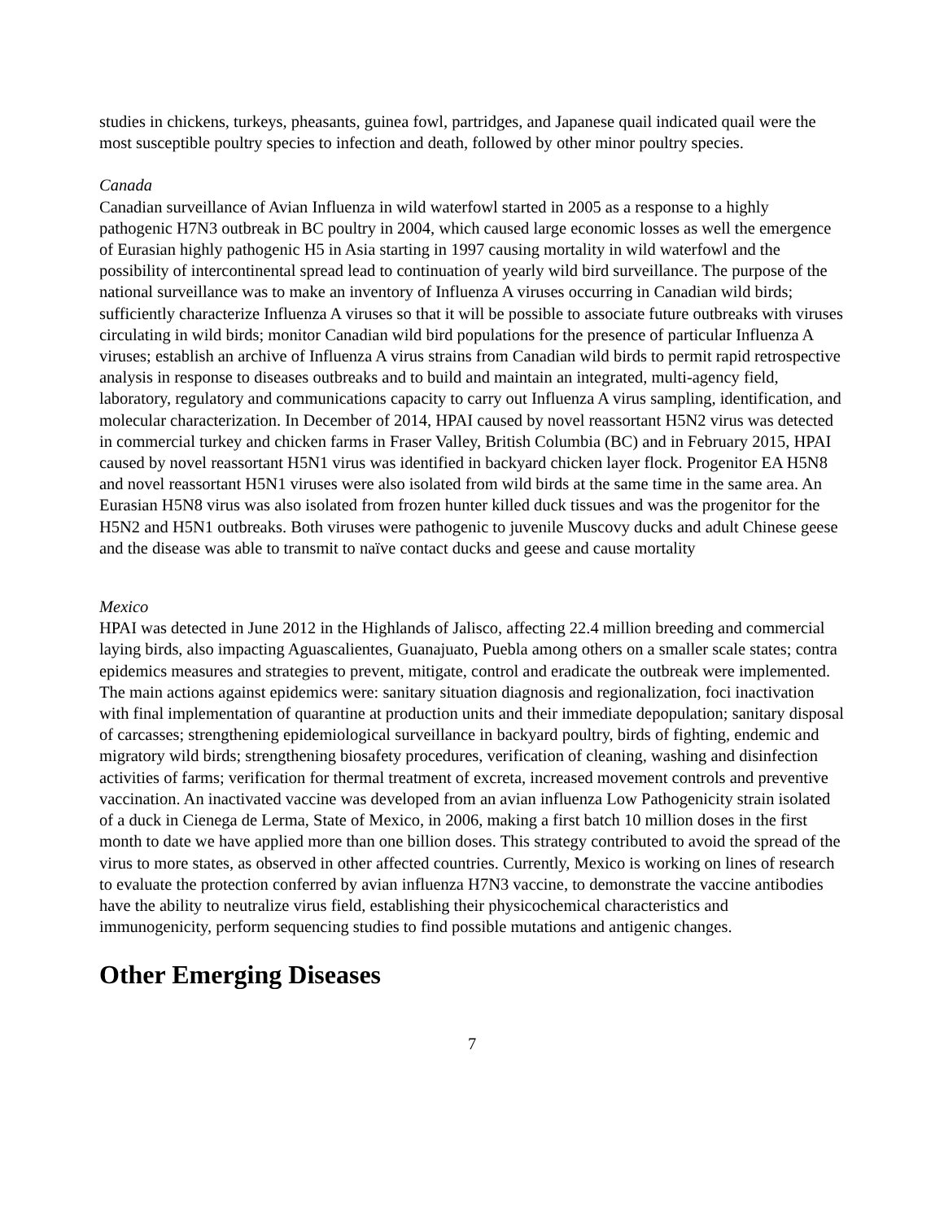studies in chickens, turkeys, pheasants, guinea fowl, partridges, and Japanese quail indicated quail were the most susceptible poultry species to infection and death, followed by other minor poultry species.
Canada
Canadian surveillance of Avian Influenza in wild waterfowl started in 2005 as a response to a highly pathogenic H7N3 outbreak in BC poultry in 2004, which caused large economic losses as well the emergence of Eurasian highly pathogenic H5 in Asia starting in 1997 causing mortality in wild waterfowl and the possibility of intercontinental spread lead to continuation of yearly wild bird surveillance. The purpose of the national surveillance was to make an inventory of Influenza A viruses occurring in Canadian wild birds; sufficiently characterize Influenza A viruses so that it will be possible to associate future outbreaks with viruses circulating in wild birds; monitor Canadian wild bird populations for the presence of particular Influenza A viruses; establish an archive of Influenza A virus strains from Canadian wild birds to permit rapid retrospective analysis in response to diseases outbreaks and to build and maintain an integrated, multi-agency field, laboratory, regulatory and communications capacity to carry out Influenza A virus sampling, identification, and molecular characterization. In December of 2014, HPAI caused by novel reassortant H5N2 virus was detected in commercial turkey and chicken farms in Fraser Valley, British Columbia (BC) and in February 2015, HPAI caused by novel reassortant H5N1 virus was identified in backyard chicken layer flock. Progenitor EA H5N8 and novel reassortant H5N1 viruses were also isolated from wild birds at the same time in the same area. An Eurasian H5N8 virus was also isolated from frozen hunter killed duck tissues and was the progenitor for the H5N2 and H5N1 outbreaks. Both viruses were pathogenic to juvenile Muscovy ducks and adult Chinese geese and the disease was able to transmit to naïve contact ducks and geese and cause mortality
Mexico
HPAI was detected in June 2012 in the Highlands of Jalisco, affecting 22.4 million breeding and commercial laying birds, also impacting Aguascalientes, Guanajuato, Puebla among others on a smaller scale states; contra epidemics measures and strategies to prevent, mitigate, control and eradicate the outbreak were implemented. The main actions against epidemics were: sanitary situation diagnosis and regionalization, foci inactivation with final implementation of quarantine at production units and their immediate depopulation; sanitary disposal of carcasses; strengthening epidemiological surveillance in backyard poultry, birds of fighting, endemic and migratory wild birds; strengthening biosafety procedures, verification of cleaning, washing and disinfection activities of farms; verification for thermal treatment of excreta, increased movement controls and preventive vaccination. An inactivated vaccine was developed from an avian influenza Low Pathogenicity strain isolated of a duck in Cienega de Lerma, State of Mexico, in 2006, making a first batch 10 million doses in the first month to date we have applied more than one billion doses. This strategy contributed to avoid the spread of the virus to more states, as observed in other affected countries. Currently, Mexico is working on lines of research to evaluate the protection conferred by avian influenza H7N3 vaccine, to demonstrate the vaccine antibodies have the ability to neutralize virus field, establishing their physicochemical characteristics and immunogenicity, perform sequencing studies to find possible mutations and antigenic changes.
Other Emerging Diseases
7